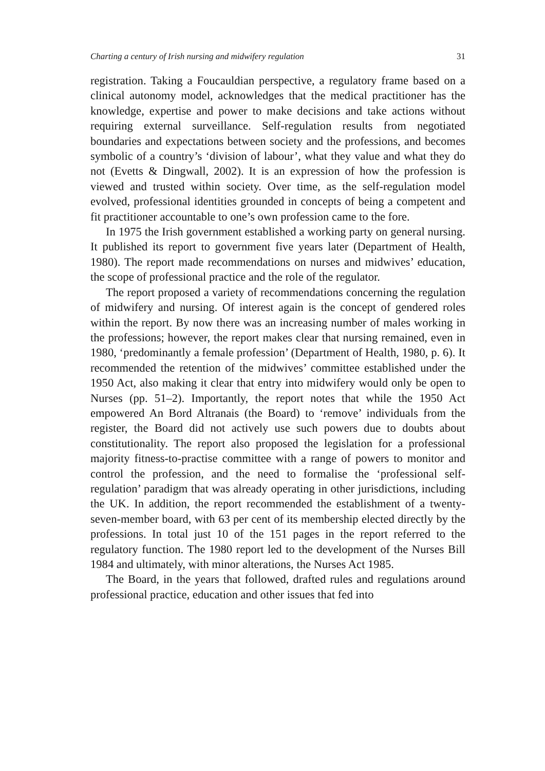Charting a century of Irish nursing and midwifery regulation 31
registration. Taking a Foucauldian perspective, a regulatory frame based on a clinical autonomy model, acknowledges that the medical practitioner has the knowledge, expertise and power to make decisions and take actions without requiring external surveillance. Self-regulation results from negotiated boundaries and expectations between society and the professions, and becomes symbolic of a country’s ‘division of labour’, what they value and what they do not (Evetts & Dingwall, 2002). It is an expression of how the profession is viewed and trusted within society. Over time, as the self-regulation model evolved, professional identities grounded in concepts of being a competent and fit practitioner accountable to one’s own profession came to the fore.
In 1975 the Irish government established a working party on general nursing. It published its report to government five years later (Department of Health, 1980). The report made recommendations on nurses and midwives’ education, the scope of professional practice and the role of the regulator.
The report proposed a variety of recommendations concerning the regulation of midwifery and nursing. Of interest again is the concept of gendered roles within the report. By now there was an increasing number of males working in the professions; however, the report makes clear that nursing remained, even in 1980, ‘predominantly a female profession’ (Department of Health, 1980, p. 6). It recommended the retention of the midwives’ committee established under the 1950 Act, also making it clear that entry into midwifery would only be open to Nurses (pp. 51–2). Importantly, the report notes that while the 1950 Act empowered An Bord Altranais (the Board) to ‘remove’ individuals from the register, the Board did not actively use such powers due to doubts about constitutionality. The report also proposed the legislation for a professional majority fitness-to-practise committee with a range of powers to monitor and control the profession, and the need to formalise the ‘professional self-regulation’ paradigm that was already operating in other jurisdictions, including the UK. In addition, the report recommended the establishment of a twenty-seven-member board, with 63 per cent of its membership elected directly by the professions. In total just 10 of the 151 pages in the report referred to the regulatory function. The 1980 report led to the development of the Nurses Bill 1984 and ultimately, with minor alterations, the Nurses Act 1985.
The Board, in the years that followed, drafted rules and regulations around professional practice, education and other issues that fed into